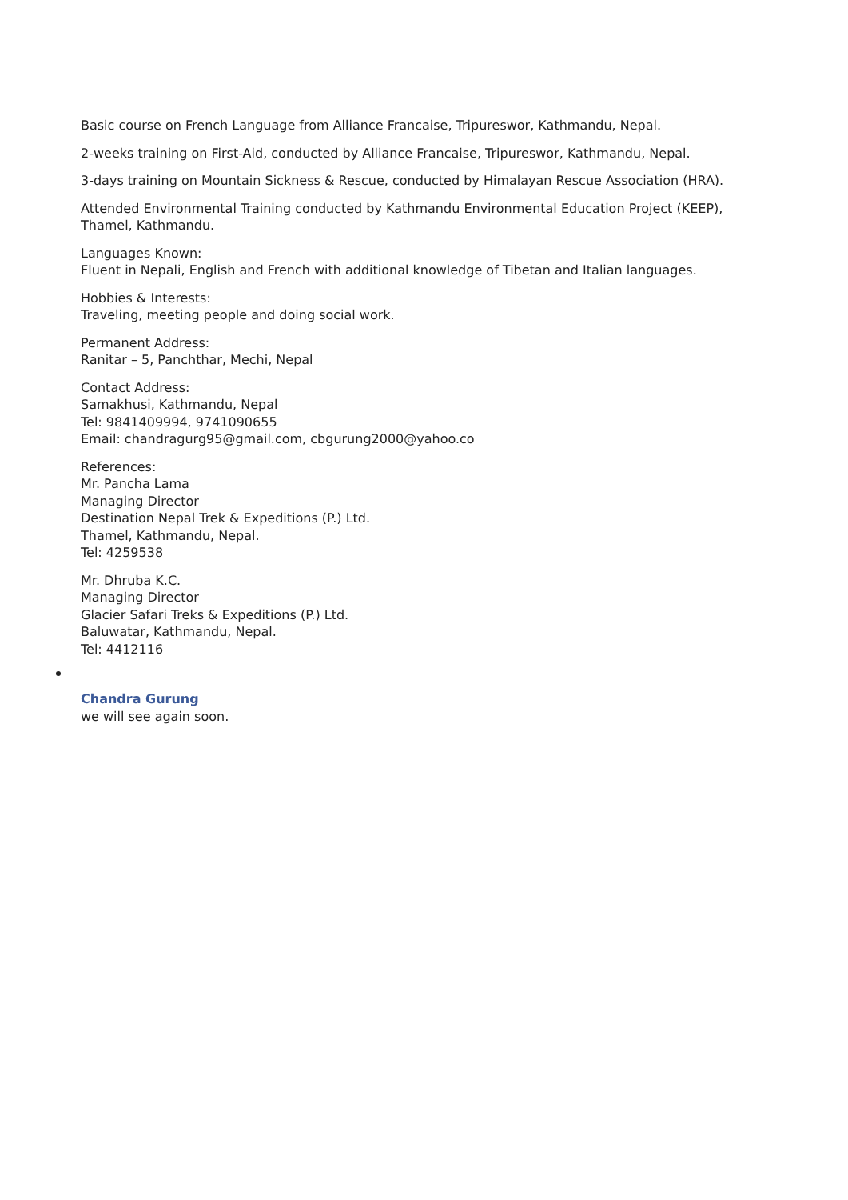Basic course on French Language from Alliance Francaise, Tripureswor, Kathmandu, Nepal.
2-weeks training on First-Aid, conducted by Alliance Francaise, Tripureswor, Kathmandu, Nepal.
3-days training on Mountain Sickness & Rescue, conducted by Himalayan Rescue Association (HRA).
Attended Environmental Training conducted by Kathmandu Environmental Education Project (KEEP), Thamel, Kathmandu.
Languages Known:
Fluent in Nepali, English and French with additional knowledge of Tibetan and Italian languages.
Hobbies & Interests:
Traveling, meeting people and doing social work.
Permanent Address:
Ranitar – 5, Panchthar, Mechi, Nepal
Contact Address:
Samakhusi, Kathmandu, Nepal
Tel: 9841409994, 9741090655
Email: chandragurg95@gmail.com, cbgurung2000@yahoo.co
References:
Mr. Pancha Lama
Managing Director
Destination Nepal Trek & Expeditions (P.) Ltd.
Thamel, Kathmandu, Nepal.
Tel: 4259538
Mr. Dhruba K.C.
Managing Director
Glacier Safari Treks & Expeditions (P.) Ltd.
Baluwatar, Kathmandu, Nepal.
Tel: 4412116
Chandra Gurung
we will see again soon.